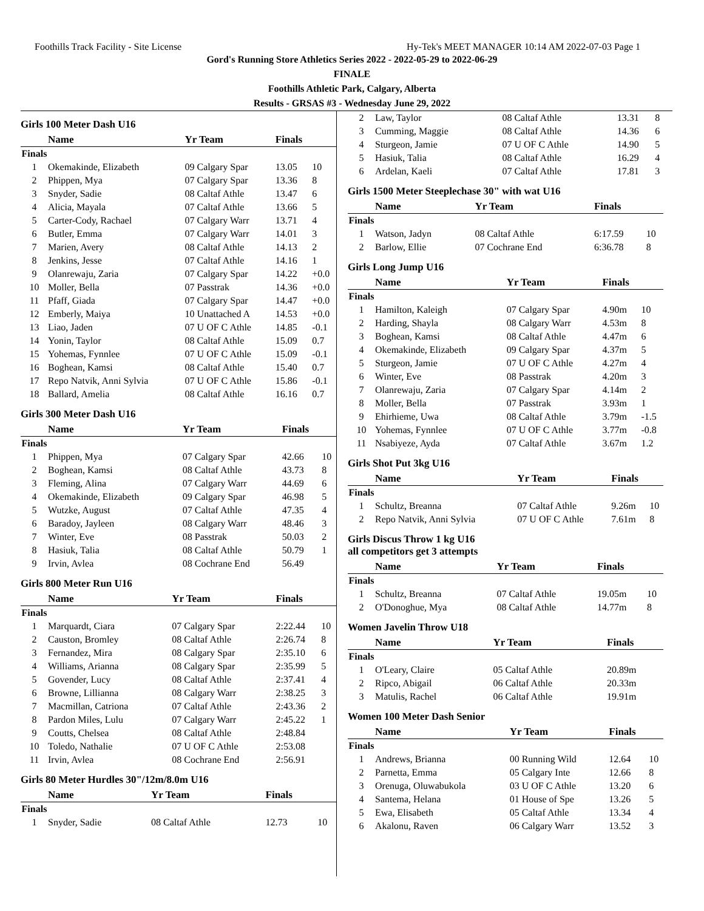Foothills Track Facility - Site License Hy-Tek's MEET MANAGER 10:14 AM 2022-07-03 Page 1
Gord's Running Store Athletics Series 2022 - 2022-05-29 to 2022-06-29
FINALE
Foothills Athletic Park, Calgary, Alberta
Results - GRSAS #3 - Wednesday June 29, 2022
Girls 100 Meter Dash U16
| | Name | Yr Team | Finals | |
| --- | --- | --- | --- | --- |
| Finals | | | | |
| 1 | Okemakinde, Elizabeth | 09 Calgary Spar | 13.05 | 10 |
| 2 | Phippen, Mya | 07 Calgary Spar | 13.36 | 8 |
| 3 | Snyder, Sadie | 08 Caltaf Athle | 13.47 | 6 |
| 4 | Alicia, Mayala | 07 Caltaf Athle | 13.66 | 5 |
| 5 | Carter-Cody, Rachael | 07 Calgary Warr | 13.71 | 4 |
| 6 | Butler, Emma | 07 Calgary Warr | 14.01 | 3 |
| 7 | Marien, Avery | 08 Caltaf Athle | 14.13 | 2 |
| 8 | Jenkins, Jesse | 07 Caltaf Athle | 14.16 | 1 |
| 9 | Olanrewaju, Zaria | 07 Calgary Spar | 14.22 | +0.0 |
| 10 | Moller, Bella | 07 Passtrak | 14.36 | +0.0 |
| 11 | Pfaff, Giada | 07 Calgary Spar | 14.47 | +0.0 |
| 12 | Emberly, Maiya | 10 Unattached A | 14.53 | +0.0 |
| 13 | Liao, Jaden | 07 U OF C Athle | 14.85 | -0.1 |
| 14 | Yonin, Taylor | 08 Caltaf Athle | 15.09 | 0.7 |
| 15 | Yohemas, Fynnlee | 07 U OF C Athle | 15.09 | -0.1 |
| 16 | Boghean, Kamsi | 08 Caltaf Athle | 15.40 | 0.7 |
| 17 | Repo Natvik, Anni Sylvia | 07 U OF C Athle | 15.86 | -0.1 |
| 18 | Ballard, Amelia | 08 Caltaf Athle | 16.16 | 0.7 |
Girls 300 Meter Dash U16
| | Name | Yr Team | Finals | |
| --- | --- | --- | --- | --- |
| Finals | | | | |
| 1 | Phippen, Mya | 07 Calgary Spar | 42.66 | 10 |
| 2 | Boghean, Kamsi | 08 Caltaf Athle | 43.73 | 8 |
| 3 | Fleming, Alina | 07 Calgary Warr | 44.69 | 6 |
| 4 | Okemakinde, Elizabeth | 09 Calgary Spar | 46.98 | 5 |
| 5 | Wutzke, August | 07 Caltaf Athle | 47.35 | 4 |
| 6 | Baradoy, Jayleen | 08 Calgary Warr | 48.46 | 3 |
| 7 | Winter, Eve | 08 Passtrak | 50.03 | 2 |
| 8 | Hasiuk, Talia | 08 Caltaf Athle | 50.79 | 1 |
| 9 | Irvin, Avlea | 08 Cochrane End | 56.49 | |
Girls 800 Meter Run U16
| | Name | Yr Team | Finals | |
| --- | --- | --- | --- | --- |
| Finals | | | | |
| 1 | Marquardt, Ciara | 07 Calgary Spar | 2:22.44 | 10 |
| 2 | Causton, Bromley | 08 Caltaf Athle | 2:26.74 | 8 |
| 3 | Fernandez, Mira | 08 Calgary Spar | 2:35.10 | 6 |
| 4 | Williams, Arianna | 08 Calgary Spar | 2:35.99 | 5 |
| 5 | Govender, Lucy | 08 Caltaf Athle | 2:37.41 | 4 |
| 6 | Browne, Lillianna | 08 Calgary Warr | 2:38.25 | 3 |
| 7 | Macmillan, Catriona | 07 Caltaf Athle | 2:43.36 | 2 |
| 8 | Pardon Miles, Lulu | 07 Calgary Warr | 2:45.22 | 1 |
| 9 | Coutts, Chelsea | 08 Caltaf Athle | 2:48.84 | |
| 10 | Toledo, Nathalie | 07 U OF C Athle | 2:53.08 | |
| 11 | Irvin, Avlea | 08 Cochrane End | 2:56.91 | |
Girls 80 Meter Hurdles 30"/12m/8.0m U16
| | Name | Yr Team | Finals | |
| --- | --- | --- | --- | --- |
| Finals | | | | |
| 1 | Snyder, Sadie | 08 Caltaf Athle | 12.73 | 10 |
| 2 | Law, Taylor | 08 Caltaf Athle | 13.31 | 8 |
| 3 | Cumming, Maggie | 08 Caltaf Athle | 14.36 | 6 |
| 4 | Sturgeon, Jamie | 07 U OF C Athle | 14.90 | 5 |
| 5 | Hasiuk, Talia | 08 Caltaf Athle | 16.29 | 4 |
| 6 | Ardelan, Kaeli | 07 Caltaf Athle | 17.81 | 3 |
Girls 1500 Meter Steeplechase 30" with wat U16
| | Name | Yr Team | Finals | |
| --- | --- | --- | --- | --- |
| Finals | | | | |
| 1 | Watson, Jadyn | 08 Caltaf Athle | 6:17.59 | 10 |
| 2 | Barlow, Ellie | 07 Cochrane End | 6:36.78 | 8 |
Girls Long Jump U16
| | Name | Yr Team | Finals | |
| --- | --- | --- | --- | --- |
| Finals | | | | |
| 1 | Hamilton, Kaleigh | 07 Calgary Spar | 4.90m | 10 |
| 2 | Harding, Shayla | 08 Calgary Warr | 4.53m | 8 |
| 3 | Boghean, Kamsi | 08 Caltaf Athle | 4.47m | 6 |
| 4 | Okemakinde, Elizabeth | 09 Calgary Spar | 4.37m | 5 |
| 5 | Sturgeon, Jamie | 07 U OF C Athle | 4.27m | 4 |
| 6 | Winter, Eve | 08 Passtrak | 4.20m | 3 |
| 7 | Olanrewaju, Zaria | 07 Calgary Spar | 4.14m | 2 |
| 8 | Moller, Bella | 07 Passtrak | 3.93m | 1 |
| 9 | Ehirhieme, Uwa | 08 Caltaf Athle | 3.79m | -1.5 |
| 10 | Yohemas, Fynnlee | 07 U OF C Athle | 3.77m | -0.8 |
| 11 | Nsabiyeze, Ayda | 07 Caltaf Athle | 3.67m | 1.2 |
Girls Shot Put 3kg U16
| | Name | Yr Team | Finals | |
| --- | --- | --- | --- | --- |
| Finals | | | | |
| 1 | Schultz, Breanna | 07 Caltaf Athle | 9.26m | 10 |
| 2 | Repo Natvik, Anni Sylvia | 07 U OF C Athle | 7.61m | 8 |
Girls Discus Throw 1 kg U16
all competitors get 3 attempts
| | Name | Yr Team | Finals | |
| --- | --- | --- | --- | --- |
| Finals | | | | |
| 1 | Schultz, Breanna | 07 Caltaf Athle | 19.05m | 10 |
| 2 | O'Donoghue, Mya | 08 Caltaf Athle | 14.77m | 8 |
Women Javelin Throw U18
| | Name | Yr Team | Finals | |
| --- | --- | --- | --- | --- |
| Finals | | | | |
| 1 | O'Leary, Claire | 05 Caltaf Athle | 20.89m | |
| 2 | Ripco, Abigail | 06 Caltaf Athle | 20.33m | |
| 3 | Matulis, Rachel | 06 Caltaf Athle | 19.91m | |
Women 100 Meter Dash Senior
| | Name | Yr Team | Finals | |
| --- | --- | --- | --- | --- |
| Finals | | | | |
| 1 | Andrews, Brianna | 00 Running Wild | 12.64 | 10 |
| 2 | Parnetta, Emma | 05 Calgary Inte | 12.66 | 8 |
| 3 | Orenuga, Oluwabukola | 03 U OF C Athle | 13.20 | 6 |
| 4 | Santema, Helana | 01 House of Spe | 13.26 | 5 |
| 5 | Ewa, Elisabeth | 05 Caltaf Athle | 13.34 | 4 |
| 6 | Akalonu, Raven | 06 Calgary Warr | 13.52 | 3 |